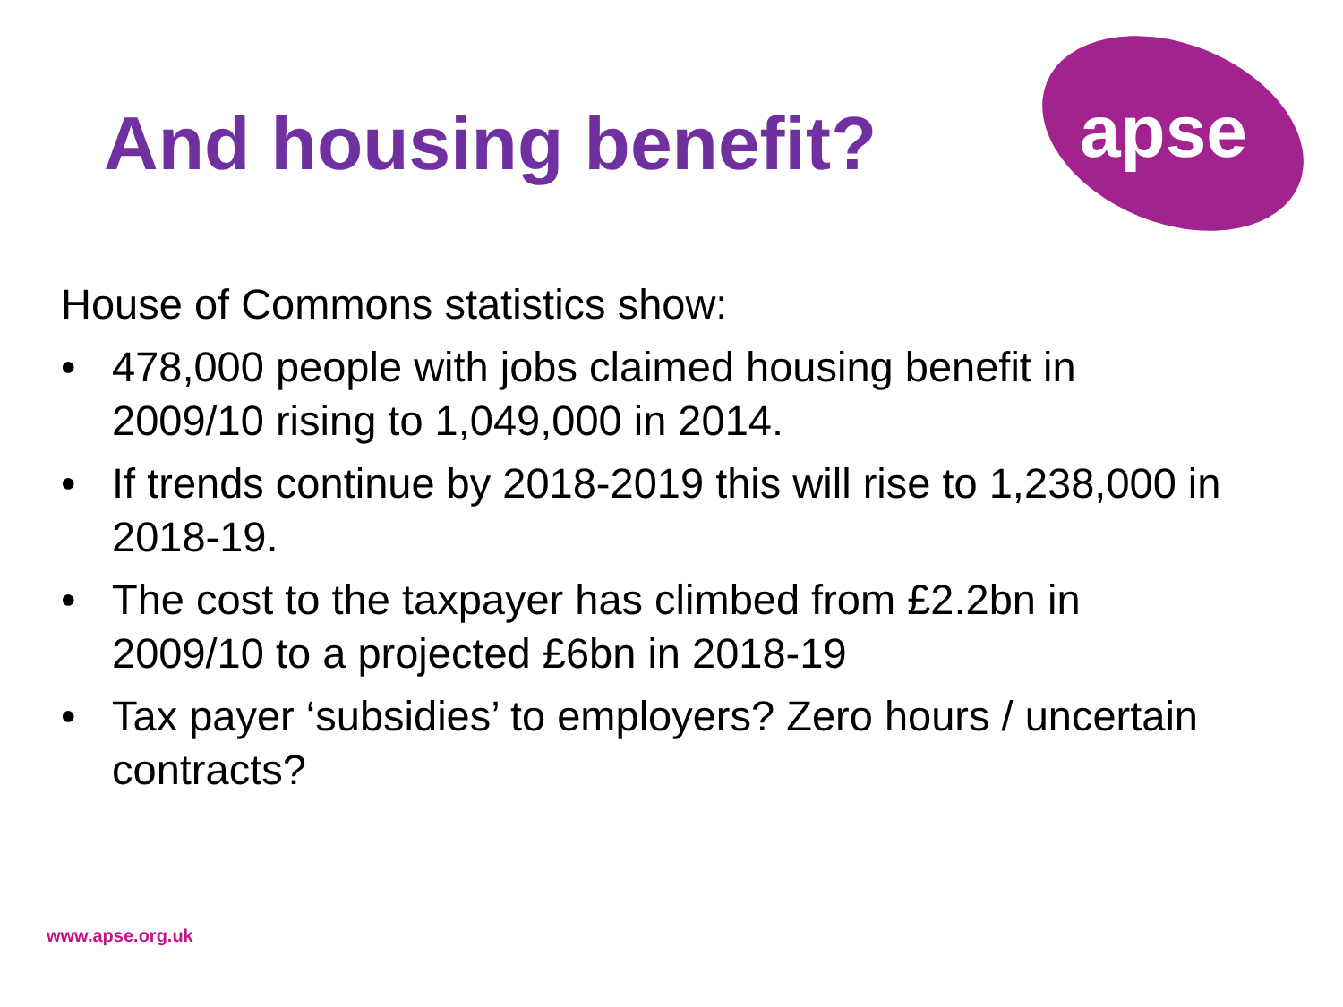apse
And housing benefit?
House of Commons statistics show:
• 478,000 people with jobs claimed housing benefit in 2009/10 rising to 1,049,000 in 2014.
• If trends continue by 2018-2019 this will rise to 1,238,000 in 2018-19.
• The cost to the taxpayer has climbed from £2.2bn in 2009/10 to a projected £6bn in 2018-19
• Tax payer ‘subsidies’ to employers? Zero hours / uncertain contracts?
www.apse.org.uk